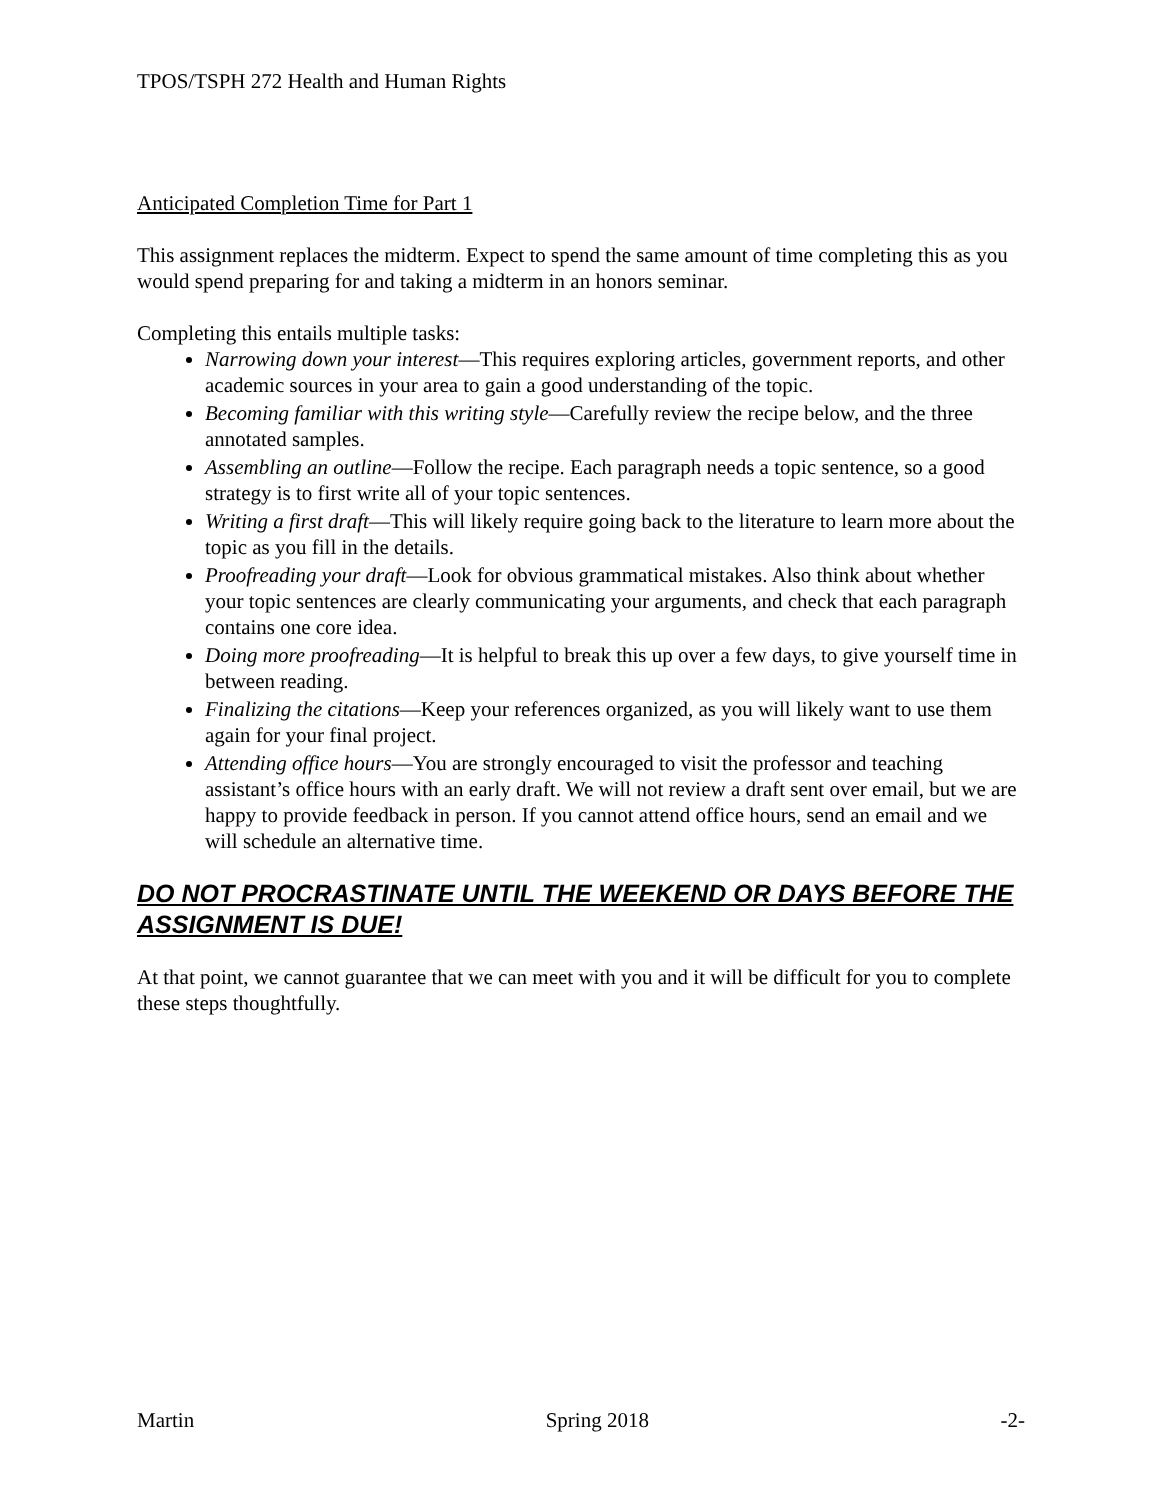TPOS/TSPH 272 Health and Human Rights
Anticipated Completion Time for Part 1
This assignment replaces the midterm. Expect to spend the same amount of time completing this as you would spend preparing for and taking a midterm in an honors seminar.
Completing this entails multiple tasks:
Narrowing down your interest—This requires exploring articles, government reports, and other academic sources in your area to gain a good understanding of the topic.
Becoming familiar with this writing style—Carefully review the recipe below, and the three annotated samples.
Assembling an outline—Follow the recipe. Each paragraph needs a topic sentence, so a good strategy is to first write all of your topic sentences.
Writing a first draft—This will likely require going back to the literature to learn more about the topic as you fill in the details.
Proofreading your draft—Look for obvious grammatical mistakes. Also think about whether your topic sentences are clearly communicating your arguments, and check that each paragraph contains one core idea.
Doing more proofreading—It is helpful to break this up over a few days, to give yourself time in between reading.
Finalizing the citations—Keep your references organized, as you will likely want to use them again for your final project.
Attending office hours—You are strongly encouraged to visit the professor and teaching assistant’s office hours with an early draft. We will not review a draft sent over email, but we are happy to provide feedback in person. If you cannot attend office hours, send an email and we will schedule an alternative time.
DO NOT PROCRASTINATE UNTIL THE WEEKEND OR DAYS BEFORE THE ASSIGNMENT IS DUE!
At that point, we cannot guarantee that we can meet with you and it will be difficult for you to complete these steps thoughtfully.
Martin Spring 2018 -2-